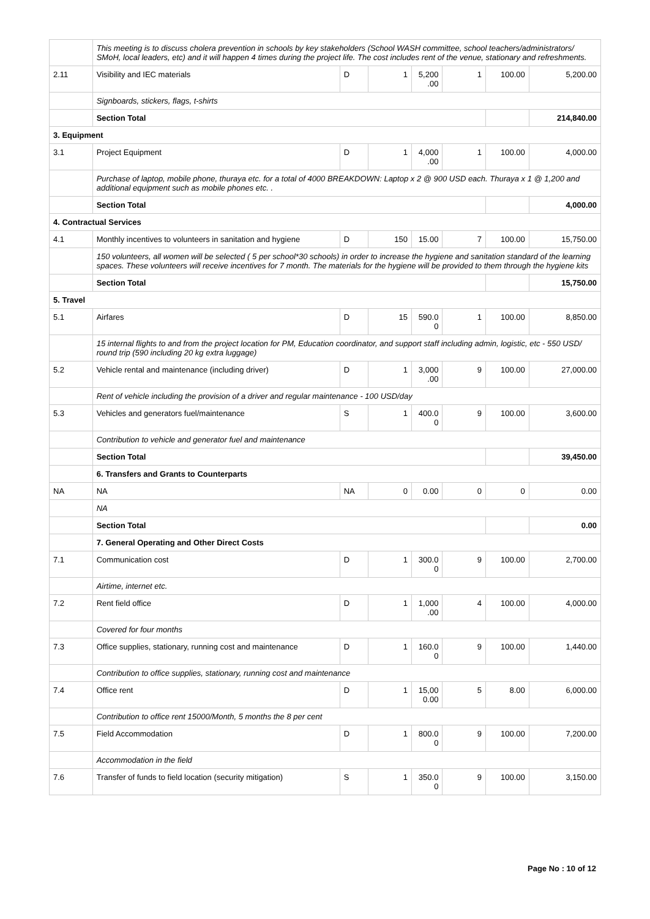| | This meeting is to discuss cholera prevention in schools by key stakeholders (School WASH committee, school teachers/administrators/ SMoH, local leaders, etc) and it will happen 4 times during the project life. The cost includes rent of the venue, stationary and refreshments. | | | | | | |
| 2.11 | Visibility and IEC materials | D | 1 | 5,200 .00 | 1 | 100.00 | 5,200.00 |
| | Signboards, stickers, flags, t-shirts | | | | | | |
| | Section Total | | | | | | 214,840.00 |
| 3. Equipment | | | | | | | |
| 3.1 | Project Equipment | D | 1 | 4,000 .00 | 1 | 100.00 | 4,000.00 |
| | Purchase of laptop, mobile phone, thuraya etc. for a total of 4000 BREAKDOWN: Laptop x 2 @ 900 USD each. Thuraya x 1 @ 1,200 and additional equipment such as mobile phones etc. . | | | | | | |
| | Section Total | | | | | | 4,000.00 |
| 4. Contractual Services | | | | | | | |
| 4.1 | Monthly incentives to volunteers in sanitation and hygiene | D | 150 | 15.00 | 7 | 100.00 | 15,750.00 |
| | 150 volunteers, all women will be selected ( 5 per school*30 schools) in order to increase the hygiene and sanitation standard of the learning spaces. These volunteers will receive incentives for 7 month. The materials for the hygiene will be provided to them through the hygiene kits | | | | | | |
| | Section Total | | | | | | 15,750.00 |
| 5. Travel | | | | | | | |
| 5.1 | Airfares | D | 15 | 590.0 0 | 1 | 100.00 | 8,850.00 |
| | 15 internal flights to and from the project location for PM, Education coordinator, and support staff including admin, logistic, etc - 550 USD/ round trip (590 including 20 kg extra luggage) | | | | | | |
| 5.2 | Vehicle rental and maintenance (including driver) | D | 1 | 3,000 .00 | 9 | 100.00 | 27,000.00 |
| | Rent of vehicle including the provision of a driver and regular maintenance - 100 USD/day | | | | | | |
| 5.3 | Vehicles and generators fuel/maintenance | S | 1 | 400.0 0 | 9 | 100.00 | 3,600.00 |
| | Contribution to vehicle and generator fuel and maintenance | | | | | | |
| | Section Total | | | | | | 39,450.00 |
| | 6. Transfers and Grants to Counterparts | | | | | | |
| NA | NA | NA | 0 | 0.00 | 0 | 0 | 0.00 |
| | NA | | | | | | |
| | Section Total | | | | | | 0.00 |
| | 7. General Operating and Other Direct Costs | | | | | | |
| 7.1 | Communication cost | D | 1 | 300.0 0 | 9 | 100.00 | 2,700.00 |
| | Airtime, internet etc. | | | | | | |
| 7.2 | Rent field office | D | 1 | 1,000 .00 | 4 | 100.00 | 4,000.00 |
| | Covered for four months | | | | | | |
| 7.3 | Office supplies, stationary, running cost and maintenance | D | 1 | 160.0 0 | 9 | 100.00 | 1,440.00 |
| | Contribution to office supplies, stationary, running cost and maintenance | | | | | | |
| 7.4 | Office rent | D | 1 | 15,00 0.00 | 5 | 8.00 | 6,000.00 |
| | Contribution to office rent 15000/Month, 5 months the 8 per cent | | | | | | |
| 7.5 | Field Accommodation | D | 1 | 800.0 0 | 9 | 100.00 | 7,200.00 |
| | Accommodation in the field | | | | | | |
| 7.6 | Transfer of funds to field location (security mitigation) | S | 1 | 350.0 0 | 9 | 100.00 | 3,150.00 |
Page No : 10 of 12